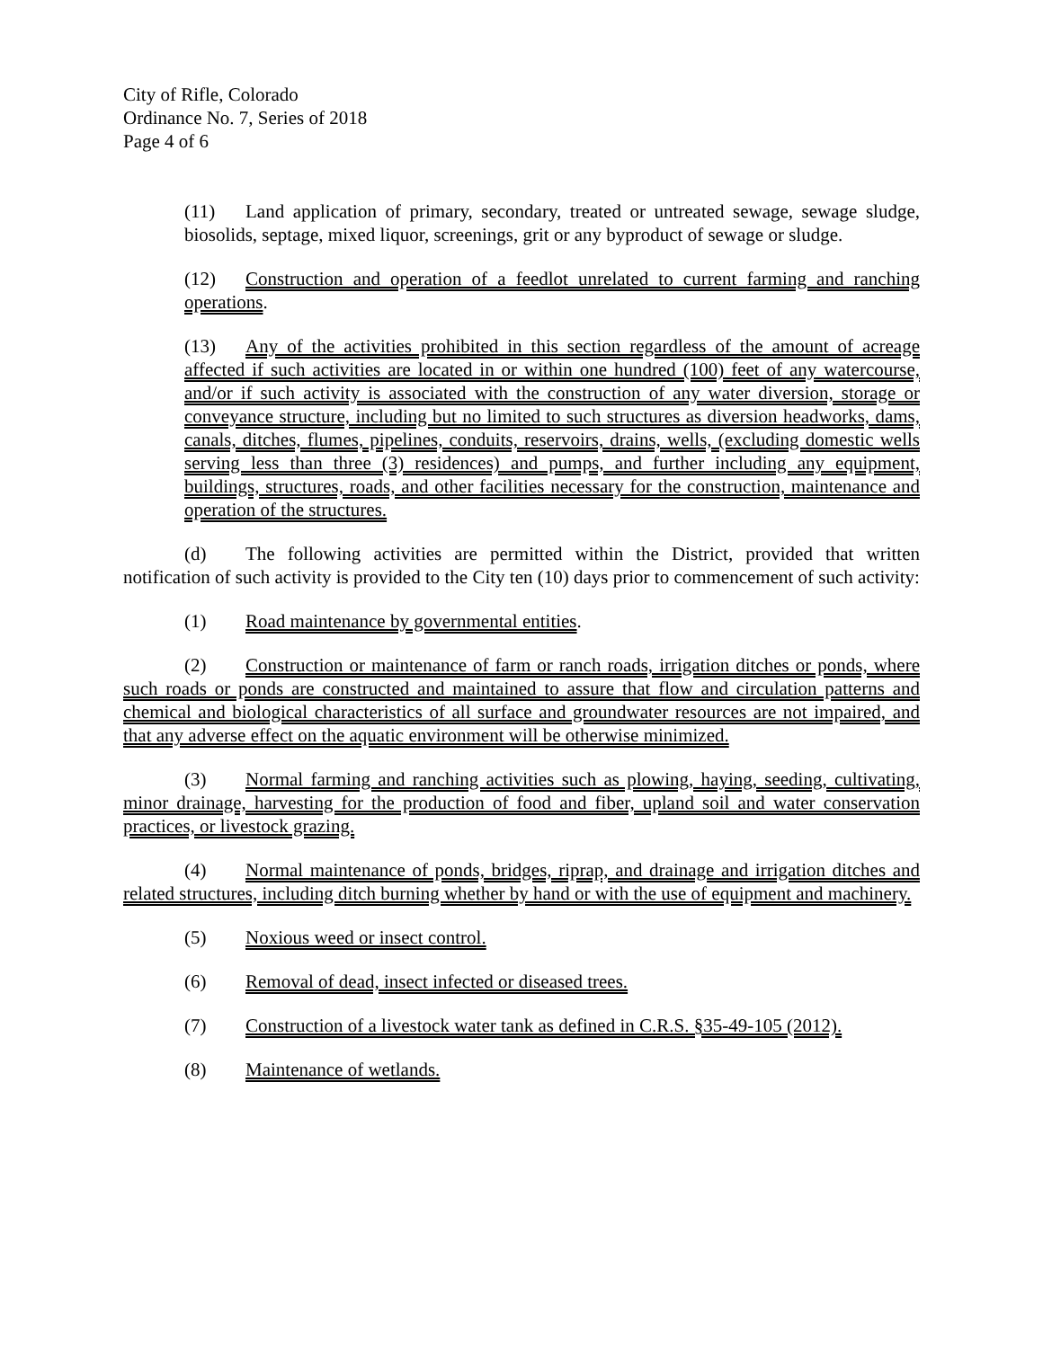City of Rifle, Colorado
Ordinance No. 7, Series of 2018
Page 4 of 6
(11) Land application of primary, secondary, treated or untreated sewage, sewage sludge, biosolids, septage, mixed liquor, screenings, grit or any byproduct of sewage or sludge.
(12) Construction and operation of a feedlot unrelated to current farming and ranching operations.
(13) Any of the activities prohibited in this section regardless of the amount of acreage affected if such activities are located in or within one hundred (100) feet of any watercourse, and/or if such activity is associated with the construction of any water diversion, storage or conveyance structure, including but no limited to such structures as diversion headworks, dams, canals, ditches, flumes, pipelines, conduits, reservoirs, drains, wells, (excluding domestic wells serving less than three (3) residences) and pumps, and further including any equipment, buildings, structures, roads, and other facilities necessary for the construction, maintenance and operation of the structures.
(d) The following activities are permitted within the District, provided that written notification of such activity is provided to the City ten (10) days prior to commencement of such activity:
(1) Road maintenance by governmental entities.
(2) Construction or maintenance of farm or ranch roads, irrigation ditches or ponds, where such roads or ponds are constructed and maintained to assure that flow and circulation patterns and chemical and biological characteristics of all surface and groundwater resources are not impaired, and that any adverse effect on the aquatic environment will be otherwise minimized.
(3) Normal farming and ranching activities such as plowing, haying, seeding, cultivating, minor drainage, harvesting for the production of food and fiber, upland soil and water conservation practices, or livestock grazing.
(4) Normal maintenance of ponds, bridges, riprap, and drainage and irrigation ditches and related structures, including ditch burning whether by hand or with the use of equipment and machinery.
(5) Noxious weed or insect control.
(6) Removal of dead, insect infected or diseased trees.
(7) Construction of a livestock water tank as defined in C.R.S. §35-49-105 (2012).
(8) Maintenance of wetlands.